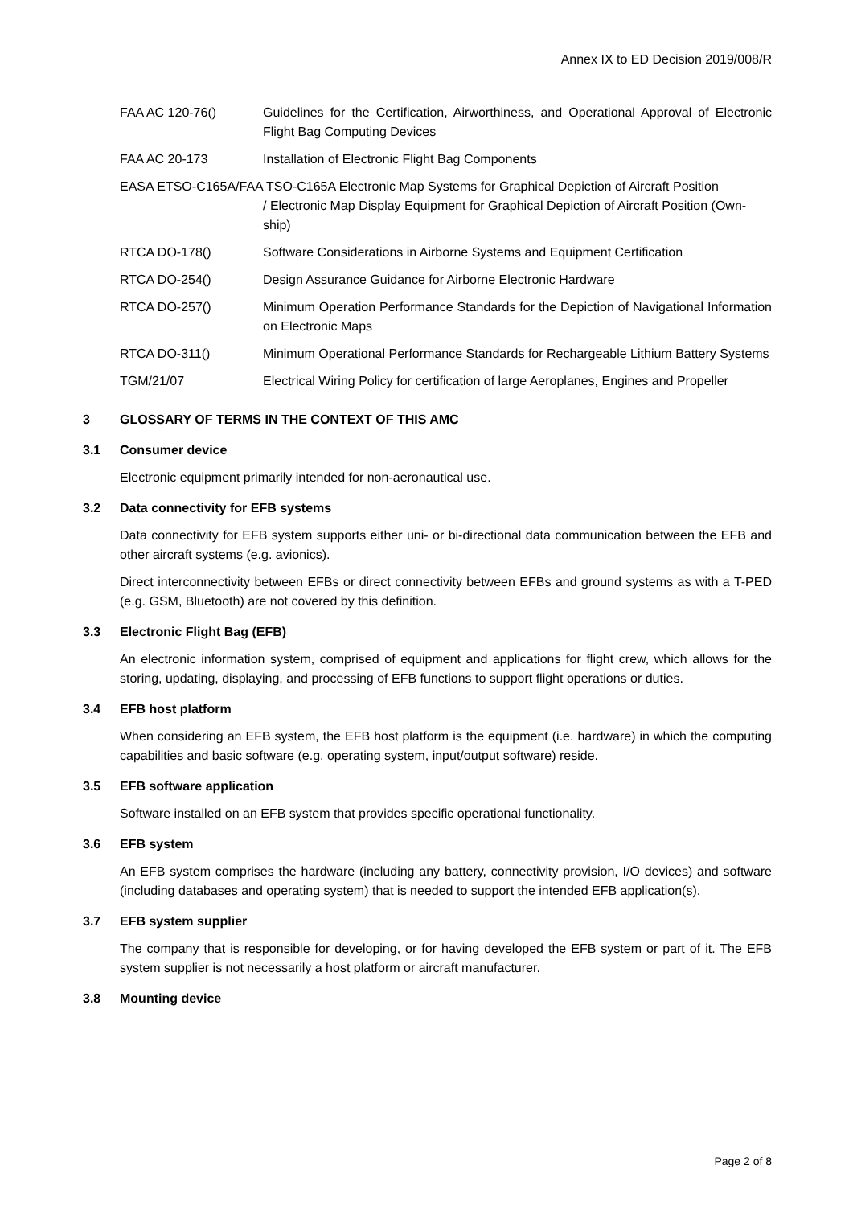Annex IX to ED Decision 2019/008/R
FAA AC 120-76() Guidelines for the Certification, Airworthiness, and Operational Approval of Electronic Flight Bag Computing Devices
FAA AC 20-173 Installation of Electronic Flight Bag Components
EASA ETSO-C165A/FAA TSO-C165A Electronic Map Systems for Graphical Depiction of Aircraft Position
/ Electronic Map Display Equipment for Graphical Depiction of Aircraft Position (Own-ship)
RTCA DO-178() Software Considerations in Airborne Systems and Equipment Certification
RTCA DO-254() Design Assurance Guidance for Airborne Electronic Hardware
RTCA DO-257() Minimum Operation Performance Standards for the Depiction of Navigational Information on Electronic Maps
RTCA DO-311() Minimum Operational Performance Standards for Rechargeable Lithium Battery Systems
TGM/21/07 Electrical Wiring Policy for certification of large Aeroplanes, Engines and Propeller
3 GLOSSARY OF TERMS IN THE CONTEXT OF THIS AMC
3.1 Consumer device
Electronic equipment primarily intended for non-aeronautical use.
3.2 Data connectivity for EFB systems
Data connectivity for EFB system supports either uni- or bi-directional data communication between the EFB and other aircraft systems (e.g. avionics).
Direct interconnectivity between EFBs or direct connectivity between EFBs and ground systems as with a T-PED (e.g. GSM, Bluetooth) are not covered by this definition.
3.3 Electronic Flight Bag (EFB)
An electronic information system, comprised of equipment and applications for flight crew, which allows for the storing, updating, displaying, and processing of EFB functions to support flight operations or duties.
3.4 EFB host platform
When considering an EFB system, the EFB host platform is the equipment (i.e. hardware) in which the computing capabilities and basic software (e.g. operating system, input/output software) reside.
3.5 EFB software application
Software installed on an EFB system that provides specific operational functionality.
3.6 EFB system
An EFB system comprises the hardware (including any battery, connectivity provision, I/O devices) and software (including databases and operating system) that is needed to support the intended EFB application(s).
3.7 EFB system supplier
The company that is responsible for developing, or for having developed the EFB system or part of it. The EFB system supplier is not necessarily a host platform or aircraft manufacturer.
3.8 Mounting device
Page 2 of 8